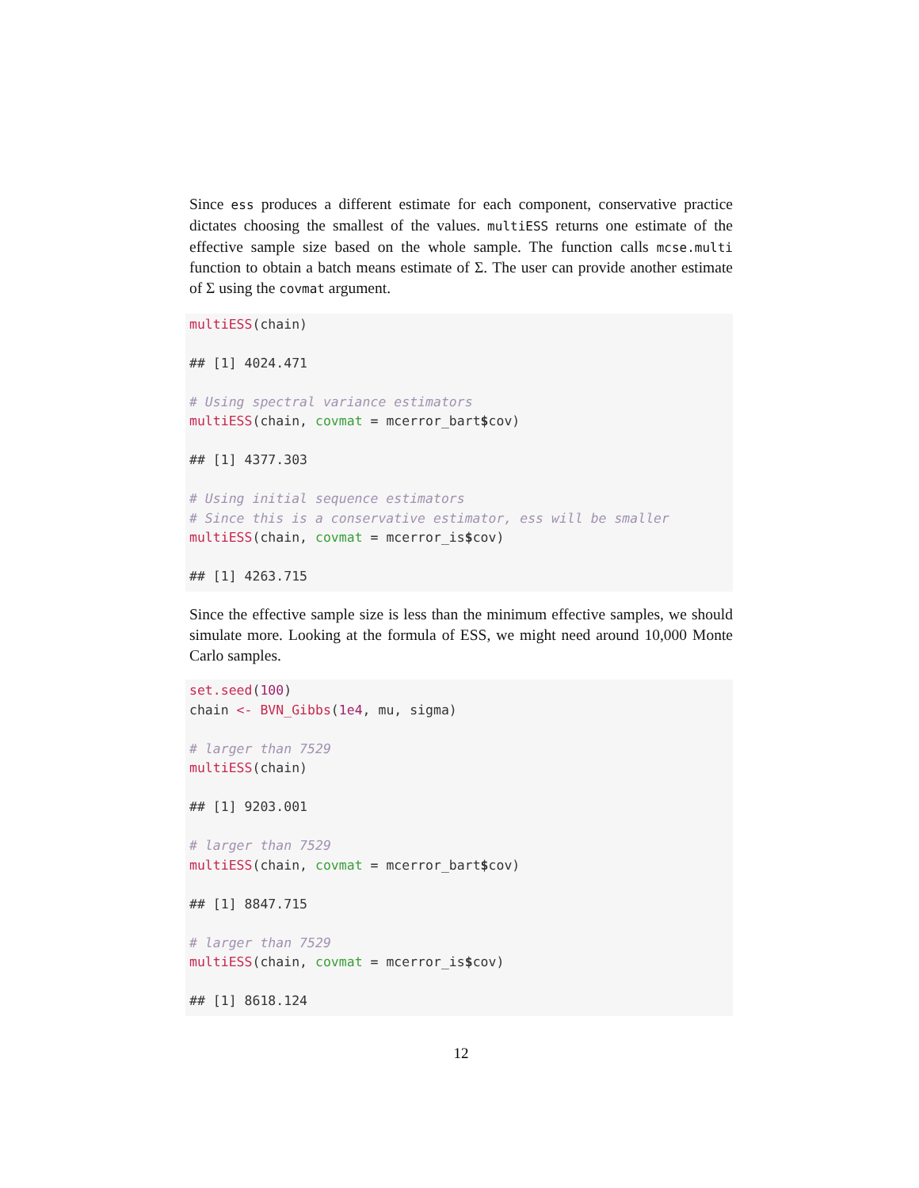Since ess produces a different estimate for each component, conservative practice dictates choosing the smallest of the values. multiESS returns one estimate of the effective sample size based on the whole sample. The function calls mcse.multi function to obtain a batch means estimate of Σ. The user can provide another estimate of Σ using the covmat argument.
multiESS(chain)

## [1] 4024.471

# Using spectral variance estimators
multiESS(chain, covmat = mcerror_bart$cov)

## [1] 4377.303

# Using initial sequence estimators
# Since this is a conservative estimator, ess will be smaller
multiESS(chain, covmat = mcerror_is$cov)

## [1] 4263.715
Since the effective sample size is less than the minimum effective samples, we should simulate more. Looking at the formula of ESS, we might need around 10,000 Monte Carlo samples.
set.seed(100)
chain <- BVN_Gibbs(1e4, mu, sigma)

# larger than 7529
multiESS(chain)

## [1] 9203.001

# larger than 7529
multiESS(chain, covmat = mcerror_bart$cov)

## [1] 8847.715

# larger than 7529
multiESS(chain, covmat = mcerror_is$cov)

## [1] 8618.124
12